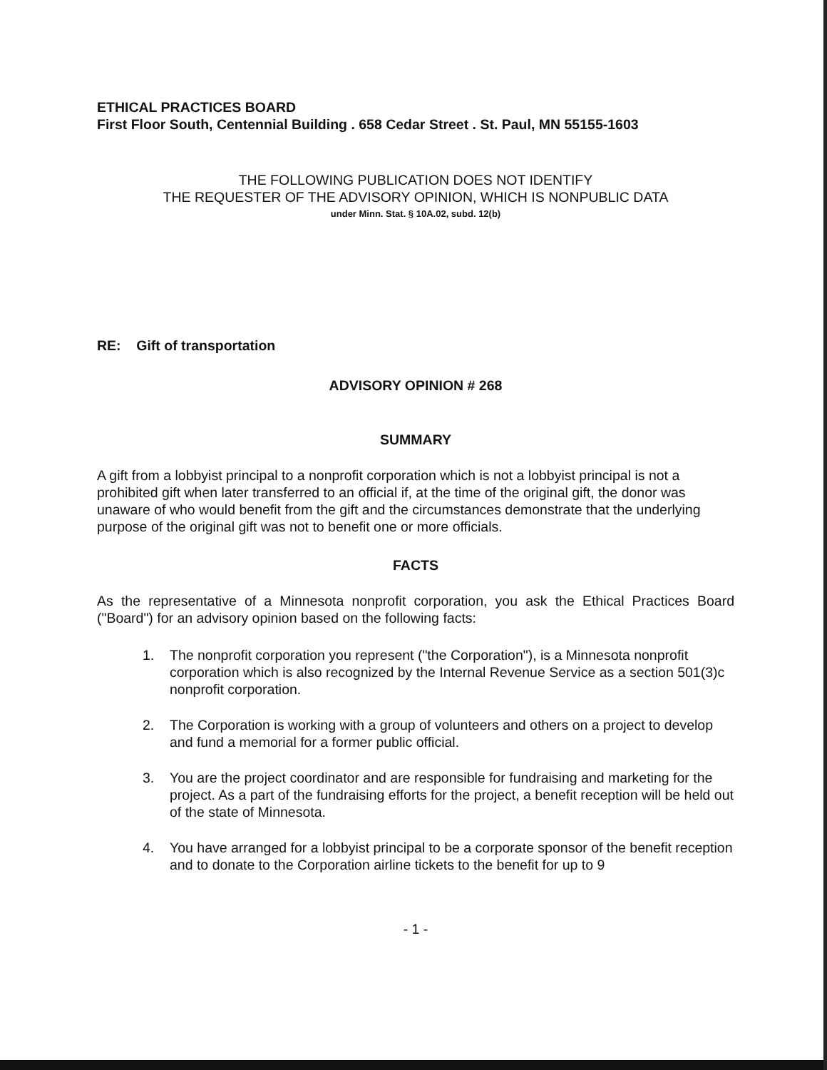ETHICAL PRACTICES BOARD
First Floor South, Centennial Building . 658 Cedar Street . St. Paul, MN 55155-1603
THE FOLLOWING PUBLICATION DOES NOT IDENTIFY
THE REQUESTER OF THE ADVISORY OPINION, WHICH IS NONPUBLIC DATA
under Minn. Stat. § 10A.02, subd. 12(b)
RE: Gift of transportation
ADVISORY OPINION # 268
SUMMARY
A gift from a lobbyist principal to a nonprofit corporation which is not a lobbyist principal is not a prohibited gift when later transferred to an official if, at the time of the original gift, the donor was unaware of who would benefit from the gift and the circumstances demonstrate that the underlying purpose of the original gift was not to benefit one or more officials.
FACTS
As the representative of a Minnesota nonprofit corporation, you ask the Ethical Practices Board ("Board") for an advisory opinion based on the following facts:
1. The nonprofit corporation you represent ("the Corporation"), is a Minnesota nonprofit corporation which is also recognized by the Internal Revenue Service as a section 501(3)c nonprofit corporation.
2. The Corporation is working with a group of volunteers and others on a project to develop and fund a memorial for a former public official.
3. You are the project coordinator and are responsible for fundraising and marketing for the project. As a part of the fundraising efforts for the project, a benefit reception will be held out of the state of Minnesota.
4. You have arranged for a lobbyist principal to be a corporate sponsor of the benefit reception and to donate to the Corporation airline tickets to the benefit for up to 9
- 1 -